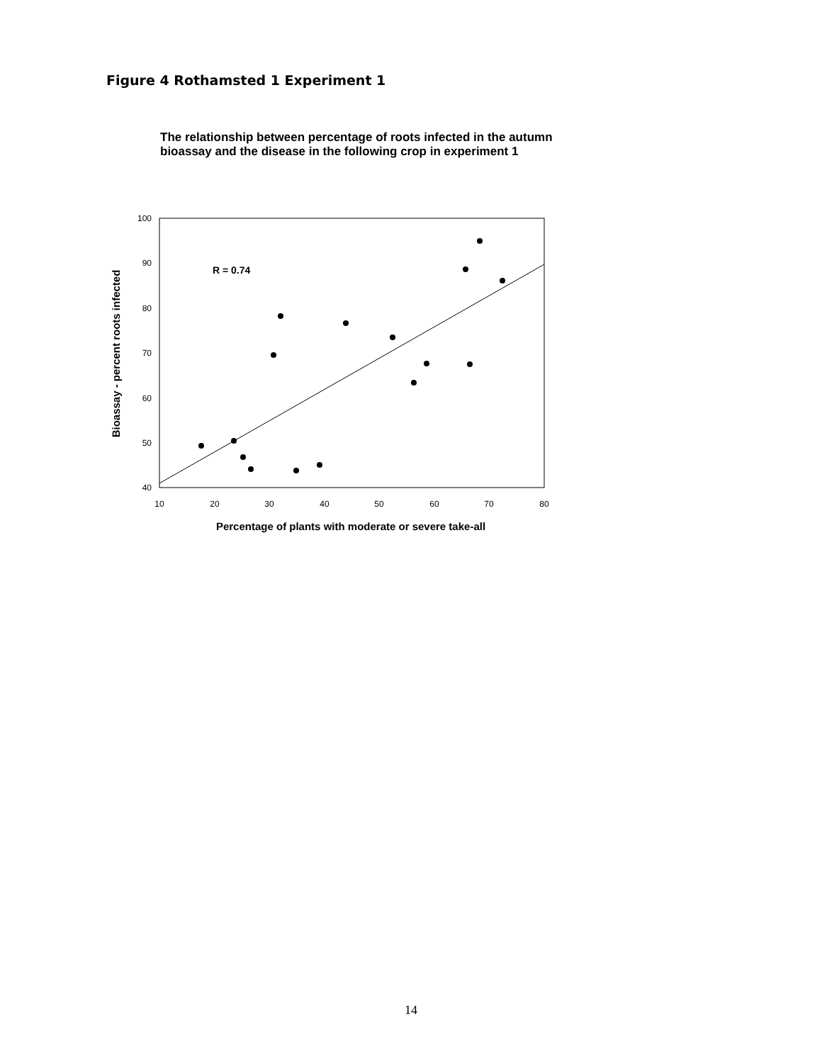Figure 4 Rothamsted 1 Experiment 1
The relationship between percentage of roots infected in the autumn bioassay and the disease in the following crop in experiment 1
100
90
80
70
60
50
40
10
20
30
40
50
60
70
80
R = 0.74
Percentage of plants with moderate or severe take-all
Bioassay - percent roots infected
14